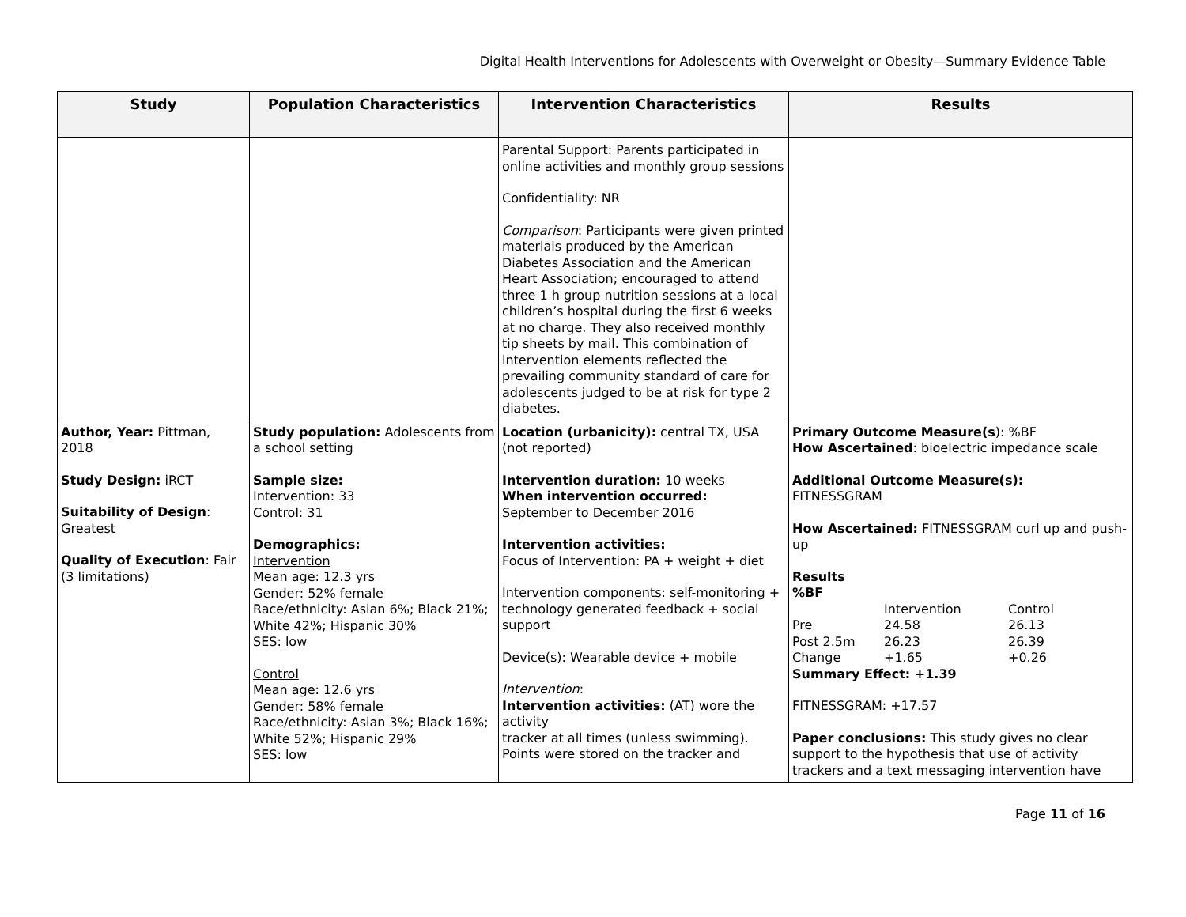Digital Health Interventions for Adolescents with Overweight or Obesity—Summary Evidence Table
| Study | Population Characteristics | Intervention Characteristics | Results |
| --- | --- | --- | --- |
| | | Parental Support: Parents participated in online activities and monthly group sessions Confidentiality: NR Comparison : Participants were given printed materials produced by the American Diabetes Association and the American Heart Association; encouraged to attend three 1 h group nutrition sessions at a local children’s hospital during the first 6 weeks at no charge. They also received monthly tip sheets by mail. This combination of intervention elements reflected the prevailing community standard of care for adolescents judged to be at risk for type 2 diabetes. | |
| Author, Year: Pittman, 2018 Study Design: iRCT Suitability of Design : Greatest Quality of Execution : Fair (3 limitations) | Study population: Adolescents from a school setting Sample size: Intervention: 33 Control: 31 Demographics: Intervention Mean age: 12.3 yrs Gender: 52% female Race/ethnicity: Asian 6%; Black 21%; White 42%; Hispanic 30% SES: low Control Mean age: 12.6 yrs Gender: 58% female Race/ethnicity: Asian 3%; Black 16%; White 52%; Hispanic 29% SES: low | Location (urbanicity): central TX, USA (not reported) Intervention duration: 10 weeks When intervention occurred: September to December 2016 Intervention activities: Focus of Intervention: PA + weight + diet Intervention components: self-monitoring + technology generated feedback + social support Device(s): Wearable device + mobile Intervention : Intervention activities: (AT) wore the activity tracker at all times (unless swimming). Points were stored on the tracker and | Primary Outcome Measure(s ): %BF How Ascertained : bioelectric impedance scale Additional Outcome Measure(s): FITNESSGRAM How Ascertained: FITNESSGRAM curl up and push-up Results %BF / / Intervention / Control / / Pre / 24.58 / 26.13 / / Post 2.5m / 26.23 / 26.39 / / Change / +1.65 / +0.26 / Summary Effect: +1.39 FITNESSGRAM: +17.57 Paper conclusions: This study gives no clear support to the hypothesis that use of activity trackers and a text messaging intervention have |
Page 11 of 16